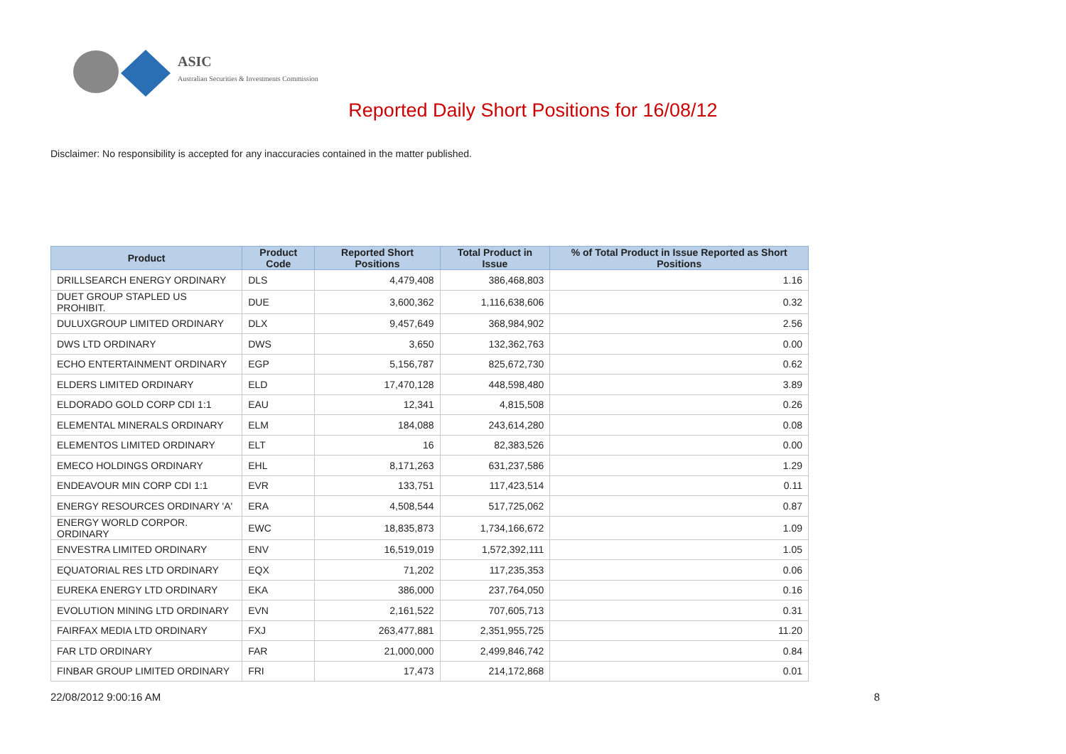ASIC
Australian Securities & Investments Commission
Reported Daily Short Positions for 16/08/12
Disclaimer: No responsibility is accepted for any inaccuracies contained in the matter published.
| Product | Product Code | Reported Short Positions | Total Product in Issue | % of Total Product in Issue Reported as Short Positions |
| --- | --- | --- | --- | --- |
| DRILLSEARCH ENERGY ORDINARY | DLS | 4,479,408 | 386,468,803 | 1.16 |
| DUET GROUP STAPLED US PROHIBIT. | DUE | 3,600,362 | 1,116,638,606 | 0.32 |
| DULUXGROUP LIMITED ORDINARY | DLX | 9,457,649 | 368,984,902 | 2.56 |
| DWS LTD ORDINARY | DWS | 3,650 | 132,362,763 | 0.00 |
| ECHO ENTERTAINMENT ORDINARY | EGP | 5,156,787 | 825,672,730 | 0.62 |
| ELDERS LIMITED ORDINARY | ELD | 17,470,128 | 448,598,480 | 3.89 |
| ELDORADO GOLD CORP CDI 1:1 | EAU | 12,341 | 4,815,508 | 0.26 |
| ELEMENTAL MINERALS ORDINARY | ELM | 184,088 | 243,614,280 | 0.08 |
| ELEMENTOS LIMITED ORDINARY | ELT | 16 | 82,383,526 | 0.00 |
| EMECO HOLDINGS ORDINARY | EHL | 8,171,263 | 631,237,586 | 1.29 |
| ENDEAVOUR MIN CORP CDI 1:1 | EVR | 133,751 | 117,423,514 | 0.11 |
| ENERGY RESOURCES ORDINARY 'A' | ERA | 4,508,544 | 517,725,062 | 0.87 |
| ENERGY WORLD CORPOR. ORDINARY | EWC | 18,835,873 | 1,734,166,672 | 1.09 |
| ENVESTRA LIMITED ORDINARY | ENV | 16,519,019 | 1,572,392,111 | 1.05 |
| EQUATORIAL RES LTD ORDINARY | EQX | 71,202 | 117,235,353 | 0.06 |
| EUREKA ENERGY LTD ORDINARY | EKA | 386,000 | 237,764,050 | 0.16 |
| EVOLUTION MINING LTD ORDINARY | EVN | 2,161,522 | 707,605,713 | 0.31 |
| FAIRFAX MEDIA LTD ORDINARY | FXJ | 263,477,881 | 2,351,955,725 | 11.20 |
| FAR LTD ORDINARY | FAR | 21,000,000 | 2,499,846,742 | 0.84 |
| FINBAR GROUP LIMITED ORDINARY | FRI | 17,473 | 214,172,868 | 0.01 |
22/08/2012 9:00:16 AM 8